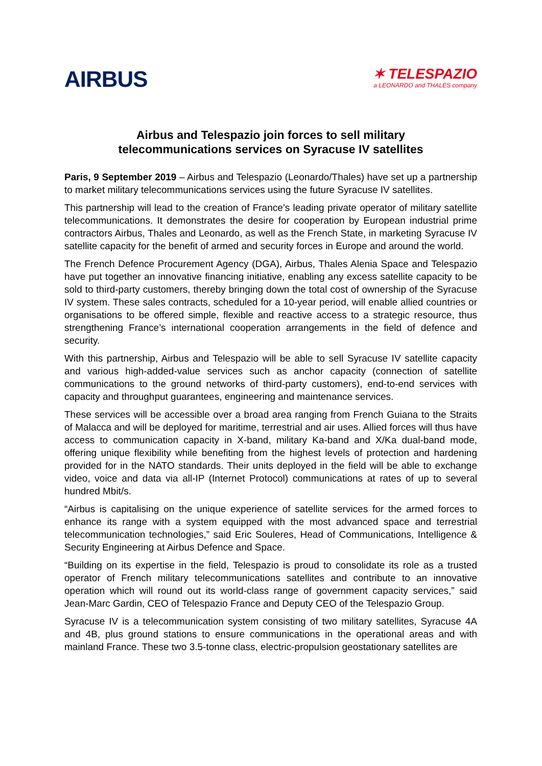AIRBUS
✶ TELESPAZIO
a LEONARDO and THALES company
Airbus and Telespazio join forces to sell military
telecommunications services on Syracuse IV satellites
Paris, 9 September 2019 – Airbus and Telespazio (Leonardo/Thales) have set up a partnership to market military telecommunications services using the future Syracuse IV satellites.
This partnership will lead to the creation of France’s leading private operator of military satellite telecommunications. It demonstrates the desire for cooperation by European industrial prime contractors Airbus, Thales and Leonardo, as well as the French State, in marketing Syracuse IV satellite capacity for the benefit of armed and security forces in Europe and around the world.
The French Defence Procurement Agency (DGA), Airbus, Thales Alenia Space and Telespazio have put together an innovative financing initiative, enabling any excess satellite capacity to be sold to third-party customers, thereby bringing down the total cost of ownership of the Syracuse IV system. These sales contracts, scheduled for a 10-year period, will enable allied countries or organisations to be offered simple, flexible and reactive access to a strategic resource, thus strengthening France’s international cooperation arrangements in the field of defence and security.
With this partnership, Airbus and Telespazio will be able to sell Syracuse IV satellite capacity and various high-added-value services such as anchor capacity (connection of satellite communications to the ground networks of third-party customers), end-to-end services with capacity and throughput guarantees, engineering and maintenance services.
These services will be accessible over a broad area ranging from French Guiana to the Straits of Malacca and will be deployed for maritime, terrestrial and air uses. Allied forces will thus have access to communication capacity in X-band, military Ka-band and X/Ka dual-band mode, offering unique flexibility while benefiting from the highest levels of protection and hardening provided for in the NATO standards. Their units deployed in the field will be able to exchange video, voice and data via all-IP (Internet Protocol) communications at rates of up to several hundred Mbit/s.
“Airbus is capitalising on the unique experience of satellite services for the armed forces to enhance its range with a system equipped with the most advanced space and terrestrial telecommunication technologies,” said Eric Souleres, Head of Communications, Intelligence & Security Engineering at Airbus Defence and Space.
“Building on its expertise in the field, Telespazio is proud to consolidate its role as a trusted operator of French military telecommunications satellites and contribute to an innovative operation which will round out its world-class range of government capacity services,” said Jean-Marc Gardin, CEO of Telespazio France and Deputy CEO of the Telespazio Group.
Syracuse IV is a telecommunication system consisting of two military satellites, Syracuse 4A and 4B, plus ground stations to ensure communications in the operational areas and with mainland France. These two 3.5-tonne class, electric-propulsion geostationary satellites are